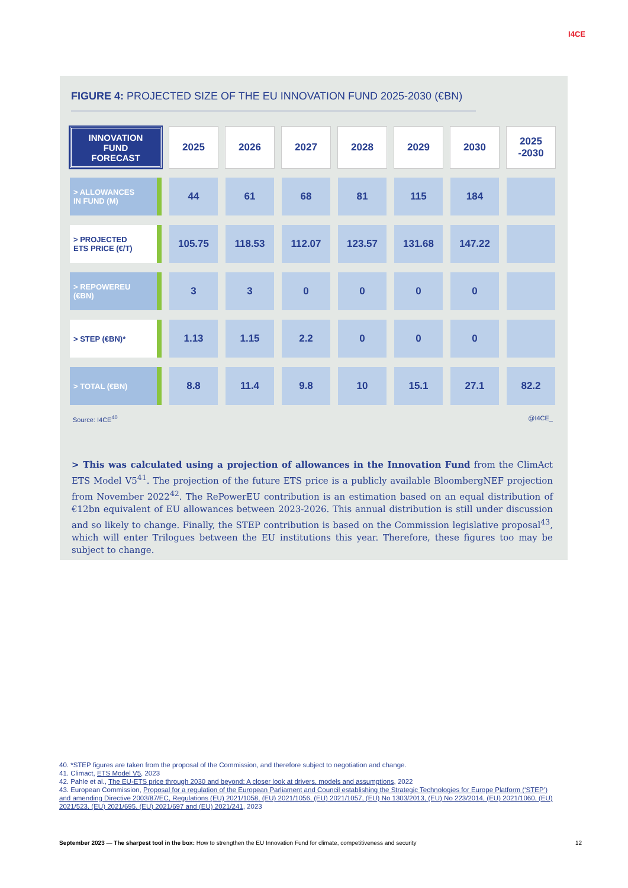I4CE
FIGURE 4: PROJECTED SIZE OF THE EU INNOVATION FUND 2025-2030 (€BN)
| INNOVATION FUND FORECAST | 2025 | 2026 | 2027 | 2028 | 2029 | 2030 | 2025 -2030 |
| --- | --- | --- | --- | --- | --- | --- | --- |
| > ALLOWANCES IN FUND (M) | 44 | 61 | 68 | 81 | 115 | 184 | |
| > PROJECTED ETS PRICE (€/T) | 105.75 | 118.53 | 112.07 | 123.57 | 131.68 | 147.22 | |
| > REPOWEREU (€BN) | 3 | 3 | 0 | 0 | 0 | 0 | |
| > STEP (€BN)* | 1.13 | 1.15 | 2.2 | 0 | 0 | 0 | |
| > TOTAL (€BN) | 8.8 | 11.4 | 9.8 | 10 | 15.1 | 27.1 | 82.2 |
Source: I4CE<sup>40</sup> @I4CE_
> This was calculated using a projection of allowances in the Innovation Fund from the ClimAct ETS Model V5<sup>41</sup>. The projection of the future ETS price is a publicly available BloombergNEF projection from November 2022<sup>42</sup>. The RePowerEU contribution is an estimation based on an equal distribution of €12bn equivalent of EU allowances between 2023-2026. This annual distribution is still under discussion and so likely to change. Finally, the STEP contribution is based on the Commission legislative proposal<sup>43</sup>, which will enter Trilogues between the EU institutions this year. Therefore, these figures too may be subject to change.
40. *STEP figures are taken from the proposal of the Commission, and therefore subject to negotiation and change.
41. Climact, ETS Model V5, 2023
42. Pahle et al., The EU-ETS price through 2030 and beyond: A closer look at drivers, models and assumptions, 2022
43. European Commission, Proposal for a regulation of the European Parliament and Council establishing the Strategic Technologies for Europe Platform (‘STEP’) and amending Directive 2003/87/EC, Regulations (EU) 2021/1058, (EU) 2021/1056, (EU) 2021/1057, (EU) No 1303/2013, (EU) No 223/2014, (EU) 2021/1060, (EU) 2021/523, (EU) 2021/695, (EU) 2021/697 and (EU) 2021/241, 2023
September 2023 — The sharpest tool in the box: How to strengthen the EU Innovation Fund for climate, competitiveness and security 12